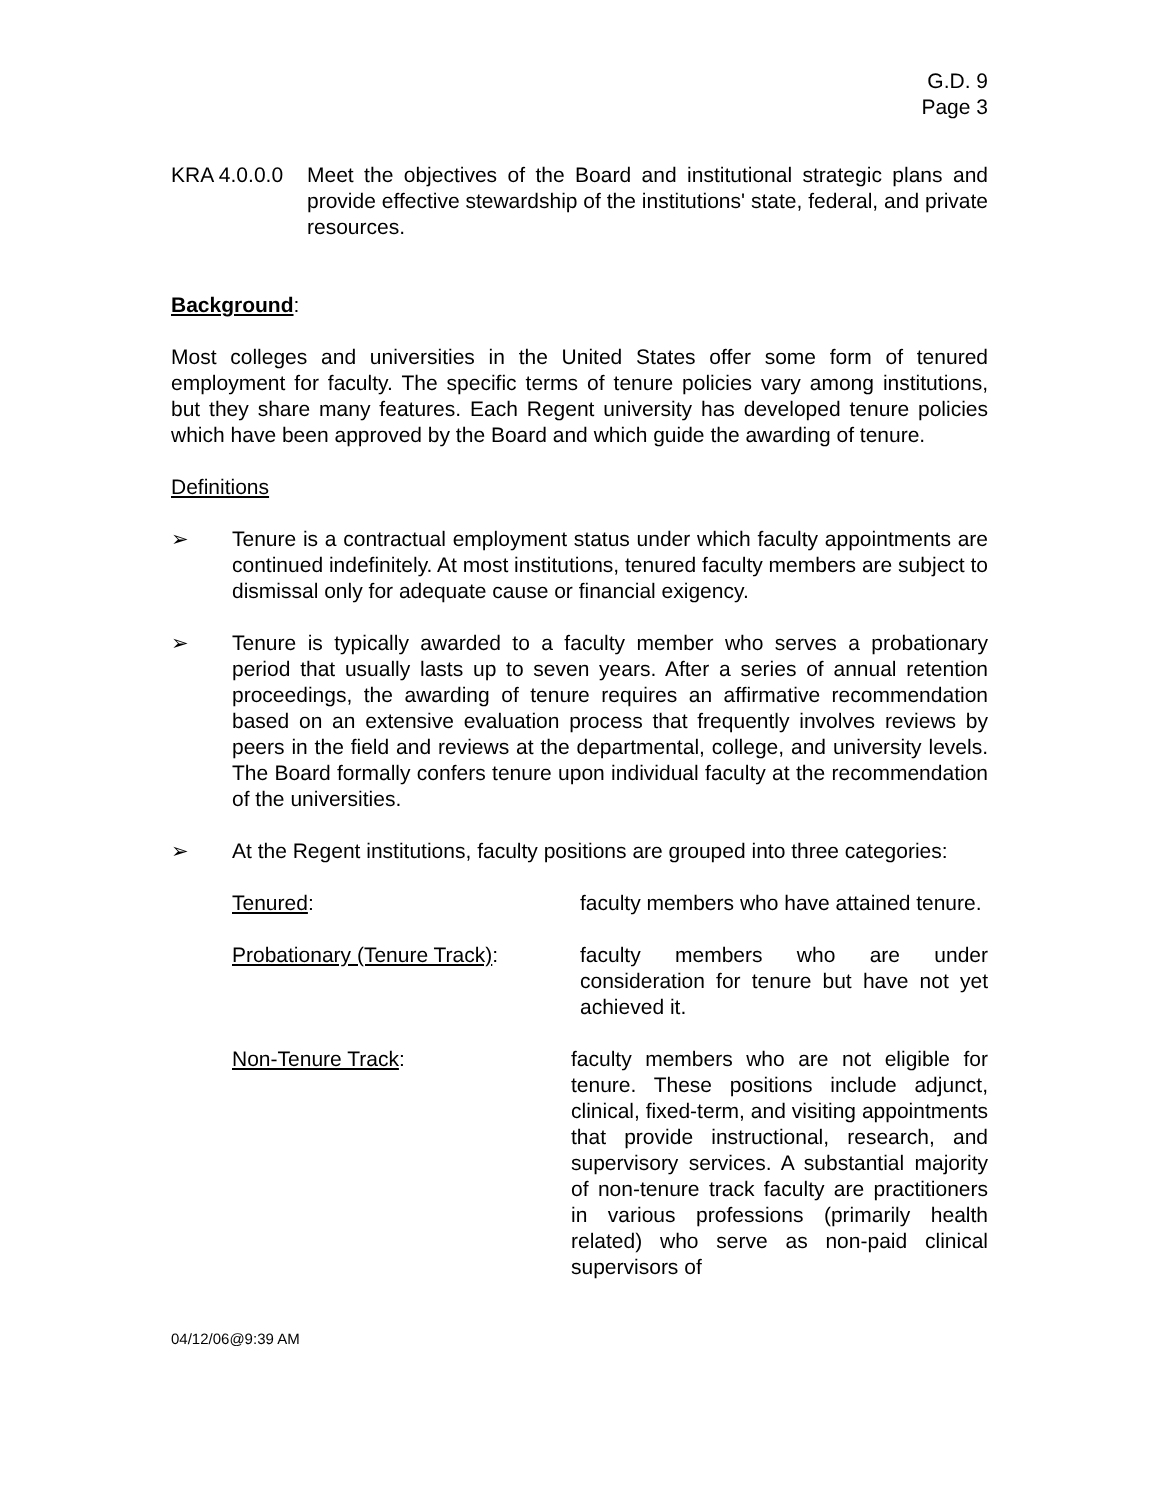G.D. 9
Page 3
KRA 4.0.0.0
Meet the objectives of the Board and institutional strategic plans and provide effective stewardship of the institutions' state, federal, and private resources.
Background:
Most colleges and universities in the United States offer some form of tenured employment for faculty. The specific terms of tenure policies vary among institutions, but they share many features. Each Regent university has developed tenure policies which have been approved by the Board and which guide the awarding of tenure.
Definitions
➢ Tenure is a contractual employment status under which faculty appointments are continued indefinitely. At most institutions, tenured faculty members are subject to dismissal only for adequate cause or financial exigency.
➢ Tenure is typically awarded to a faculty member who serves a probationary period that usually lasts up to seven years. After a series of annual retention proceedings, the awarding of tenure requires an affirmative recommendation based on an extensive evaluation process that frequently involves reviews by peers in the field and reviews at the departmental, college, and university levels. The Board formally confers tenure upon individual faculty at the recommendation of the universities.
➢ At the Regent institutions, faculty positions are grouped into three categories:
Tenured: faculty members who have attained tenure.
Probationary (Tenure Track):
faculty members who are under consideration for tenure but have not yet achieved it.
Non-Tenure Track: faculty members who are not eligible for tenure. These positions include adjunct, clinical, fixed-term, and visiting appointments that provide instructional, research, and supervisory services. A substantial majority of non-tenure track faculty are practitioners in various professions (primarily health related) who serve as non-paid clinical supervisors of
04/12/06@9:39 AM